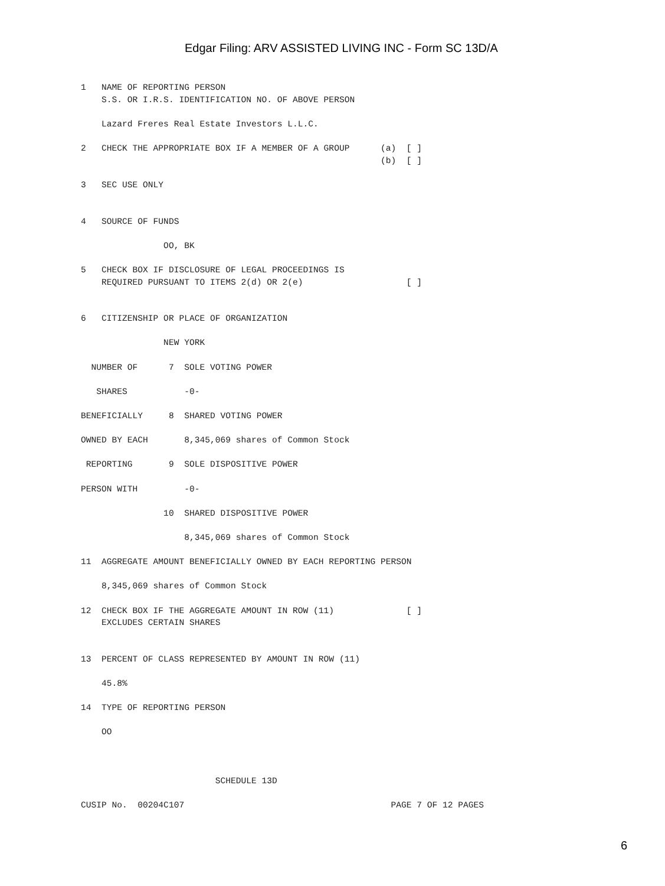Edgar Filing: ARV ASSISTED LIVING INC - Form SC 13D/A
1   NAME OF REPORTING PERSON
    S.S. OR I.R.S. IDENTIFICATION NO. OF ABOVE PERSON

    Lazard Freres Real Estate Investors L.L.C.

2   CHECK THE APPROPRIATE BOX IF A MEMBER OF A GROUP      (a)  [ ]
                                                          (b)  [ ]

3   SEC USE ONLY


4   SOURCE OF FUNDS

                OO, BK

5   CHECK BOX IF DISCLOSURE OF LEGAL PROCEEDINGS IS
    REQUIRED PURSUANT TO ITEMS 2(d) OR 2(e)                    [ ]


6   CITIZENSHIP OR PLACE OF ORGANIZATION

                NEW YORK

  NUMBER OF      7  SOLE VOTING POWER

   SHARES           -0-

BENEFICIALLY     8  SHARED VOTING POWER

OWNED BY EACH       8,345,069 shares of Common Stock

 REPORTING       9  SOLE DISPOSITIVE POWER

PERSON WITH         -0-

                10  SHARED DISPOSITIVE POWER

                    8,345,069 shares of Common Stock

11  AGGREGATE AMOUNT BENEFICIALLY OWNED BY EACH REPORTING PERSON

    8,345,069 shares of Common Stock

12  CHECK BOX IF THE AGGREGATE AMOUNT IN ROW (11)              [ ]
    EXCLUDES CERTAIN SHARES


13  PERCENT OF CLASS REPRESENTED BY AMOUNT IN ROW (11)

    45.8%

14  TYPE OF REPORTING PERSON

    OO



                          SCHEDULE 13D

CUSIP No.  00204C107                                        PAGE 7 OF 12 PAGES
6